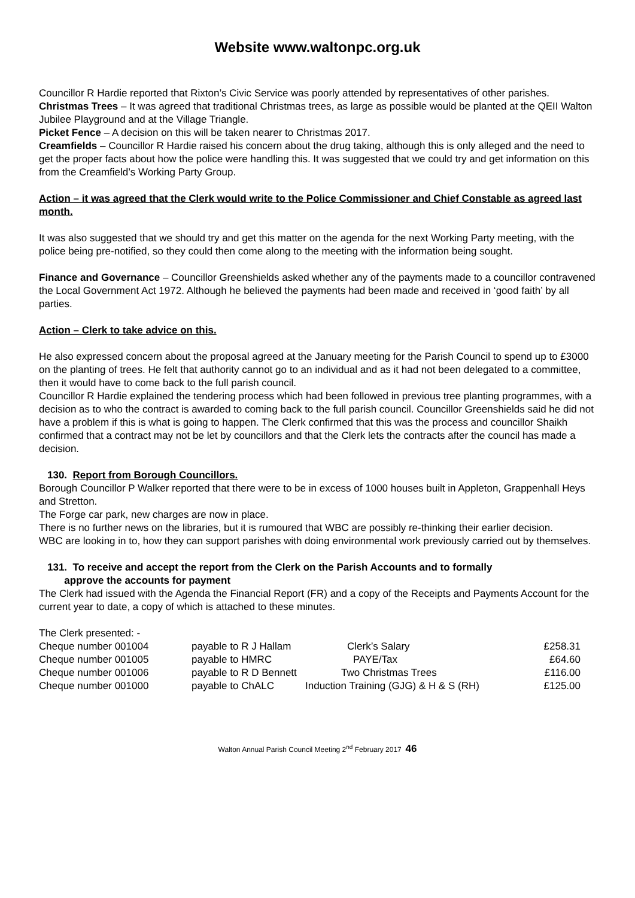Website www.waltonpc.org.uk
Councillor R Hardie reported that Rixton’s Civic Service was poorly attended by representatives of other parishes.
Christmas Trees – It was agreed that traditional Christmas trees, as large as possible would be planted at the QEII Walton Jubilee Playground and at the Village Triangle.
Picket Fence – A decision on this will be taken nearer to Christmas 2017.
Creamfields – Councillor R Hardie raised his concern about the drug taking, although this is only alleged and the need to get the proper facts about how the police were handling this. It was suggested that we could try and get information on this from the Creamfield’s Working Party Group.
Action – it was agreed that the Clerk would write to the Police Commissioner and Chief Constable as agreed last month.
It was also suggested that we should try and get this matter on the agenda for the next Working Party meeting, with the police being pre-notified, so they could then come along to the meeting with the information being sought.
Finance and Governance – Councillor Greenshields asked whether any of the payments made to a councillor contravened the Local Government Act 1972. Although he believed the payments had been made and received in ‘good faith’ by all parties.
Action – Clerk to take advice on this.
He also expressed concern about the proposal agreed at the January meeting for the Parish Council to spend up to £3000 on the planting of trees. He felt that authority cannot go to an individual and as it had not been delegated to a committee, then it would have to come back to the full parish council.
Councillor R Hardie explained the tendering process which had been followed in previous tree planting programmes, with a decision as to who the contract is awarded to coming back to the full parish council. Councillor Greenshields said he did not have a problem if this is what is going to happen. The Clerk confirmed that this was the process and councillor Shaikh confirmed that a contract may not be let by councillors and that the Clerk lets the contracts after the council has made a decision.
130. Report from Borough Councillors.
Borough Councillor P Walker reported that there were to be in excess of 1000 houses built in Appleton, Grappenhall Heys and Stretton.
The Forge car park, new charges are now in place.
There is no further news on the libraries, but it is rumoured that WBC are possibly re-thinking their earlier decision.
WBC are looking in to, how they can support parishes with doing environmental work previously carried out by themselves.
131. To receive and accept the report from the Clerk on the Parish Accounts and to formally
approve the accounts for payment
The Clerk had issued with the Agenda the Financial Report (FR) and a copy of the Receipts and Payments Account for the current year to date, a copy of which is attached to these minutes.
The Clerk presented: -
| Cheque number 001004 | payable to R J Hallam | Clerk’s Salary | £258.31 |
| Cheque number 001005 | payable to HMRC | PAYE/Tax | £64.60 |
| Cheque number 001006 | payable to R D Bennett | Two Christmas Trees | £116.00 |
| Cheque number 001000 | payable to ChALC | Induction Training (GJG) & H & S (RH) | £125.00 |
Walton Annual Parish Council Meeting 2<sup>nd</sup> February 2017 46